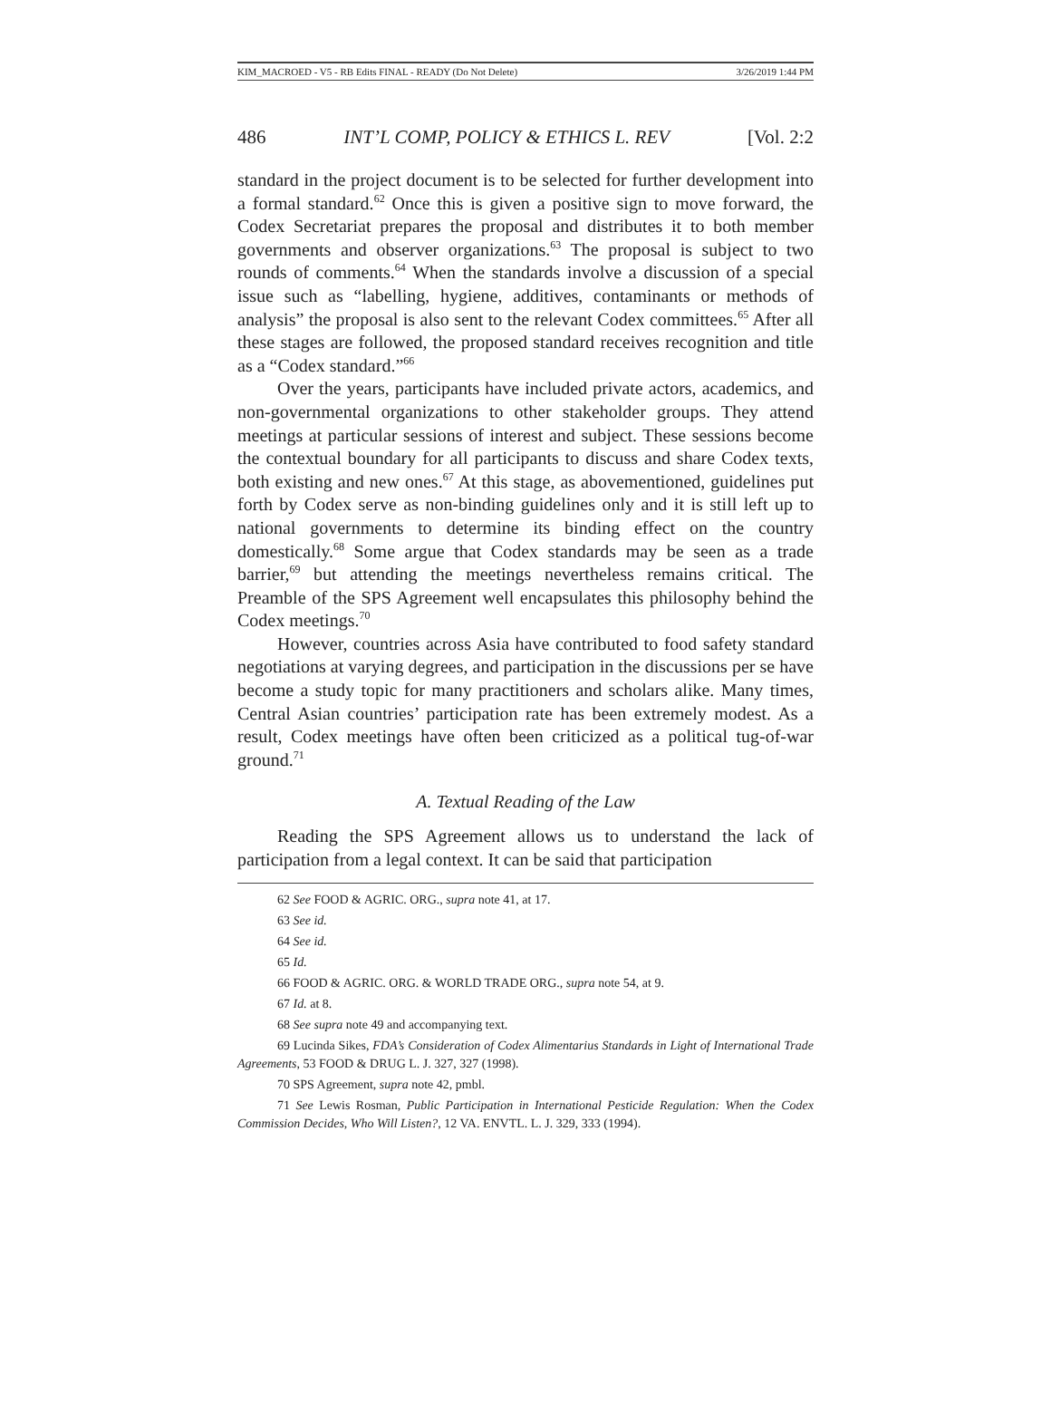KIM_MACROED - V5 - RB Edits FINAL - READY (Do Not Delete) 3/26/2019 1:44 PM
486 INT’L COMP, POLICY & ETHICS L. REV [Vol. 2:2
standard in the project document is to be selected for further development into a formal standard.<sup>62</sup> Once this is given a positive sign to move forward, the Codex Secretariat prepares the proposal and distributes it to both member governments and observer organizations.<sup>63</sup> The proposal is subject to two rounds of comments.<sup>64</sup> When the standards involve a discussion of a special issue such as “labelling, hygiene, additives, contaminants or methods of analysis” the proposal is also sent to the relevant Codex committees.<sup>65</sup> After all these stages are followed, the proposed standard receives recognition and title as a “Codex standard.”<sup>66</sup>
Over the years, participants have included private actors, academics, and non-governmental organizations to other stakeholder groups. They attend meetings at particular sessions of interest and subject. These sessions become the contextual boundary for all participants to discuss and share Codex texts, both existing and new ones.<sup>67</sup> At this stage, as abovementioned, guidelines put forth by Codex serve as non-binding guidelines only and it is still left up to national governments to determine its binding effect on the country domestically.<sup>68</sup> Some argue that Codex standards may be seen as a trade barrier,<sup>69</sup> but attending the meetings nevertheless remains critical. The Preamble of the SPS Agreement well encapsulates this philosophy behind the Codex meetings.<sup>70</sup>
However, countries across Asia have contributed to food safety standard negotiations at varying degrees, and participation in the discussions per se have become a study topic for many practitioners and scholars alike. Many times, Central Asian countries’ participation rate has been extremely modest. As a result, Codex meetings have often been criticized as a political tug-of-war ground.<sup>71</sup>
A. Textual Reading of the Law
Reading the SPS Agreement allows us to understand the lack of participation from a legal context. It can be said that participation
62 See FOOD & AGRIC. ORG., supra note 41, at 17.
63 See id.
64 See id.
65 Id.
66 FOOD & AGRIC. ORG. & WORLD TRADE ORG., supra note 54, at 9.
67 Id. at 8.
68 See supra note 49 and accompanying text.
69 Lucinda Sikes, FDA’s Consideration of Codex Alimentarius Standards in Light of International Trade Agreements, 53 FOOD & DRUG L. J. 327, 327 (1998).
70 SPS Agreement, supra note 42, pmbl.
71 See Lewis Rosman, Public Participation in International Pesticide Regulation: When the Codex Commission Decides, Who Will Listen?, 12 VA. ENVTL. L. J. 329, 333 (1994).